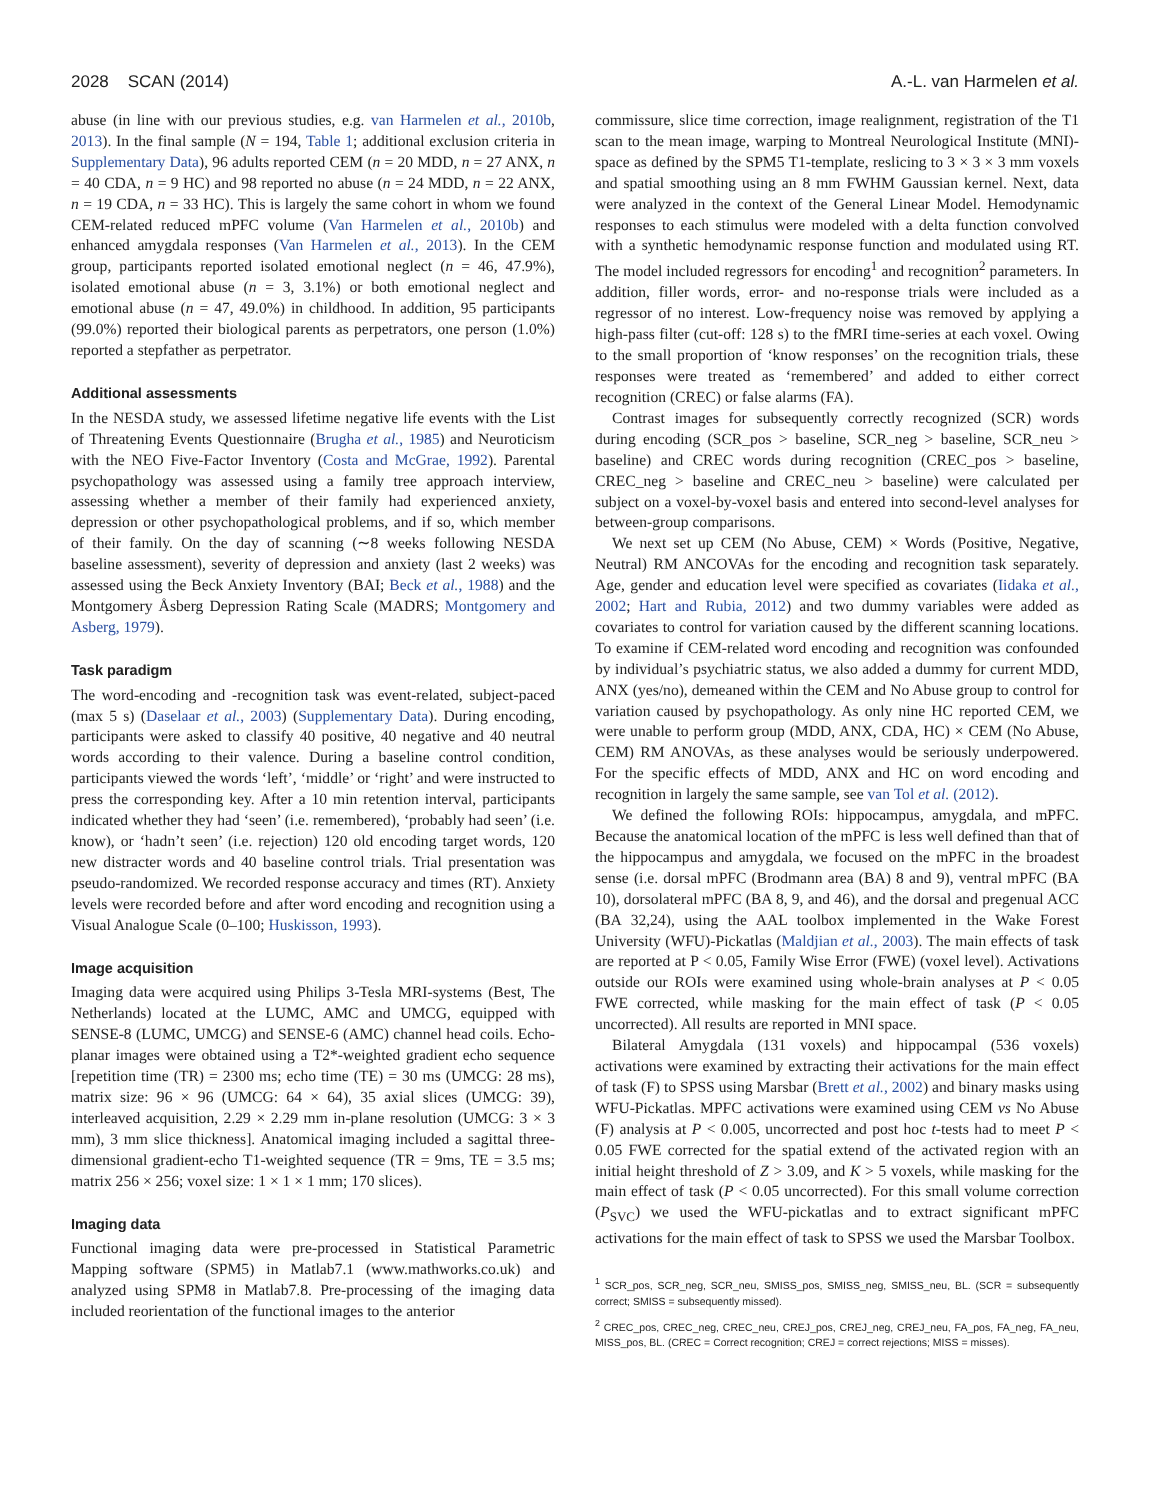2028 SCAN (2014) A.-L. van Harmelen et al.
abuse (in line with our previous studies, e.g. van Harmelen et al., 2010b, 2013). In the final sample (N = 194, Table 1; additional exclusion criteria in Supplementary Data), 96 adults reported CEM (n = 20 MDD, n = 27 ANX, n = 40 CDA, n = 9 HC) and 98 reported no abuse (n = 24 MDD, n = 22 ANX, n = 19 CDA, n = 33 HC). This is largely the same cohort in whom we found CEM-related reduced mPFC volume (Van Harmelen et al., 2010b) and enhanced amygdala responses (Van Harmelen et al., 2013). In the CEM group, participants reported isolated emotional neglect (n = 46, 47.9%), isolated emotional abuse (n = 3, 3.1%) or both emotional neglect and emotional abuse (n = 47, 49.0%) in childhood. In addition, 95 participants (99.0%) reported their biological parents as perpetrators, one person (1.0%) reported a stepfather as perpetrator.
Additional assessments
In the NESDA study, we assessed lifetime negative life events with the List of Threatening Events Questionnaire (Brugha et al., 1985) and Neuroticism with the NEO Five-Factor Inventory (Costa and McGrae, 1992). Parental psychopathology was assessed using a family tree approach interview, assessing whether a member of their family had experienced anxiety, depression or other psychopathological problems, and if so, which member of their family. On the day of scanning (∼8 weeks following NESDA baseline assessment), severity of depression and anxiety (last 2 weeks) was assessed using the Beck Anxiety Inventory (BAI; Beck et al., 1988) and the Montgomery Åsberg Depression Rating Scale (MADRS; Montgomery and Asberg, 1979).
Task paradigm
The word-encoding and -recognition task was event-related, subject-paced (max 5 s) (Daselaar et al., 2003) (Supplementary Data). During encoding, participants were asked to classify 40 positive, 40 negative and 40 neutral words according to their valence. During a baseline control condition, participants viewed the words ‘left’, ‘middle’ or ‘right’ and were instructed to press the corresponding key. After a 10 min retention interval, participants indicated whether they had ‘seen’ (i.e. remembered), ‘probably had seen’ (i.e. know), or ‘hadn’t seen’ (i.e. rejection) 120 old encoding target words, 120 new distracter words and 40 baseline control trials. Trial presentation was pseudo-randomized. We recorded response accuracy and times (RT). Anxiety levels were recorded before and after word encoding and recognition using a Visual Analogue Scale (0–100; Huskisson, 1993).
Image acquisition
Imaging data were acquired using Philips 3-Tesla MRI-systems (Best, The Netherlands) located at the LUMC, AMC and UMCG, equipped with SENSE-8 (LUMC, UMCG) and SENSE-6 (AMC) channel head coils. Echo-planar images were obtained using a T2*-weighted gradient echo sequence [repetition time (TR) = 2300 ms; echo time (TE) = 30 ms (UMCG: 28 ms), matrix size: 96 × 96 (UMCG: 64 × 64), 35 axial slices (UMCG: 39), interleaved acquisition, 2.29 × 2.29 mm in-plane resolution (UMCG: 3 × 3 mm), 3 mm slice thickness]. Anatomical imaging included a sagittal three-dimensional gradient-echo T1-weighted sequence (TR = 9ms, TE = 3.5 ms; matrix 256 × 256; voxel size: 1 × 1 × 1 mm; 170 slices).
Imaging data
Functional imaging data were pre-processed in Statistical Parametric Mapping software (SPM5) in Matlab7.1 (www.mathworks.co.uk) and analyzed using SPM8 in Matlab7.8. Pre-processing of the imaging data included reorientation of the functional images to the anterior
commissure, slice time correction, image realignment, registration of the T1 scan to the mean image, warping to Montreal Neurological Institute (MNI)-space as defined by the SPM5 T1-template, reslicing to 3 × 3 × 3 mm voxels and spatial smoothing using an 8 mm FWHM Gaussian kernel. Next, data were analyzed in the context of the General Linear Model. Hemodynamic responses to each stimulus were modeled with a delta function convolved with a synthetic hemodynamic response function and modulated using RT. The model included regressors for encoding<sup>1</sup> and recognition<sup>2</sup> parameters. In addition, filler words, error- and no-response trials were included as a regressor of no interest. Low-frequency noise was removed by applying a high-pass filter (cut-off: 128 s) to the fMRI time-series at each voxel. Owing to the small proportion of ‘know responses’ on the recognition trials, these responses were treated as ‘remembered’ and added to either correct recognition (CREC) or false alarms (FA).
Contrast images for subsequently correctly recognized (SCR) words during encoding (SCR_pos > baseline, SCR_neg > baseline, SCR_neu > baseline) and CREC words during recognition (CREC_pos > baseline, CREC_neg > baseline and CREC_neu > baseline) were calculated per subject on a voxel-by-voxel basis and entered into second-level analyses for between-group comparisons.
We next set up CEM (No Abuse, CEM) × Words (Positive, Negative, Neutral) RM ANCOVAs for the encoding and recognition task separately. Age, gender and education level were specified as covariates (Iidaka et al., 2002; Hart and Rubia, 2012) and two dummy variables were added as covariates to control for variation caused by the different scanning locations. To examine if CEM-related word encoding and recognition was confounded by individual’s psychiatric status, we also added a dummy for current MDD, ANX (yes/no), demeaned within the CEM and No Abuse group to control for variation caused by psychopathology. As only nine HC reported CEM, we were unable to perform group (MDD, ANX, CDA, HC) × CEM (No Abuse, CEM) RM ANOVAs, as these analyses would be seriously underpowered. For the specific effects of MDD, ANX and HC on word encoding and recognition in largely the same sample, see van Tol et al. (2012).
We defined the following ROIs: hippocampus, amygdala, and mPFC. Because the anatomical location of the mPFC is less well defined than that of the hippocampus and amygdala, we focused on the mPFC in the broadest sense (i.e. dorsal mPFC (Brodmann area (BA) 8 and 9), ventral mPFC (BA 10), dorsolateral mPFC (BA 8, 9, and 46), and the dorsal and pregenual ACC (BA 32,24), using the AAL toolbox implemented in the Wake Forest University (WFU)-Pickatlas (Maldjian et al., 2003). The main effects of task are reported at P < 0.05, Family Wise Error (FWE) (voxel level). Activations outside our ROIs were examined using whole-brain analyses at P < 0.05 FWE corrected, while masking for the main effect of task (P < 0.05 uncorrected). All results are reported in MNI space.
Bilateral Amygdala (131 voxels) and hippocampal (536 voxels) activations were examined by extracting their activations for the main effect of task (F) to SPSS using Marsbar (Brett et al., 2002) and binary masks using WFU-Pickatlas. MPFC activations were examined using CEM vs No Abuse (F) analysis at P < 0.005, uncorrected and post hoc t-tests had to meet P < 0.05 FWE corrected for the spatial extend of the activated region with an initial height threshold of Z > 3.09, and K > 5 voxels, while masking for the main effect of task (P < 0.05 uncorrected). For this small volume correction (P<sub>SVC</sub>) we used the WFU-pickatlas and to extract significant mPFC activations for the main effect of task to SPSS we used the Marsbar Toolbox.
<sup>1</sup> SCR_pos, SCR_neg, SCR_neu, SMISS_pos, SMISS_neg, SMISS_neu, BL. (SCR = subsequently correct; SMISS = subsequently missed).
<sup>2</sup> CREC_pos, CREC_neg, CREC_neu, CREJ_pos, CREJ_neg, CREJ_neu, FA_pos, FA_neg, FA_neu, MISS_pos, BL. (CREC = Correct recognition; CREJ = correct rejections; MISS = misses).